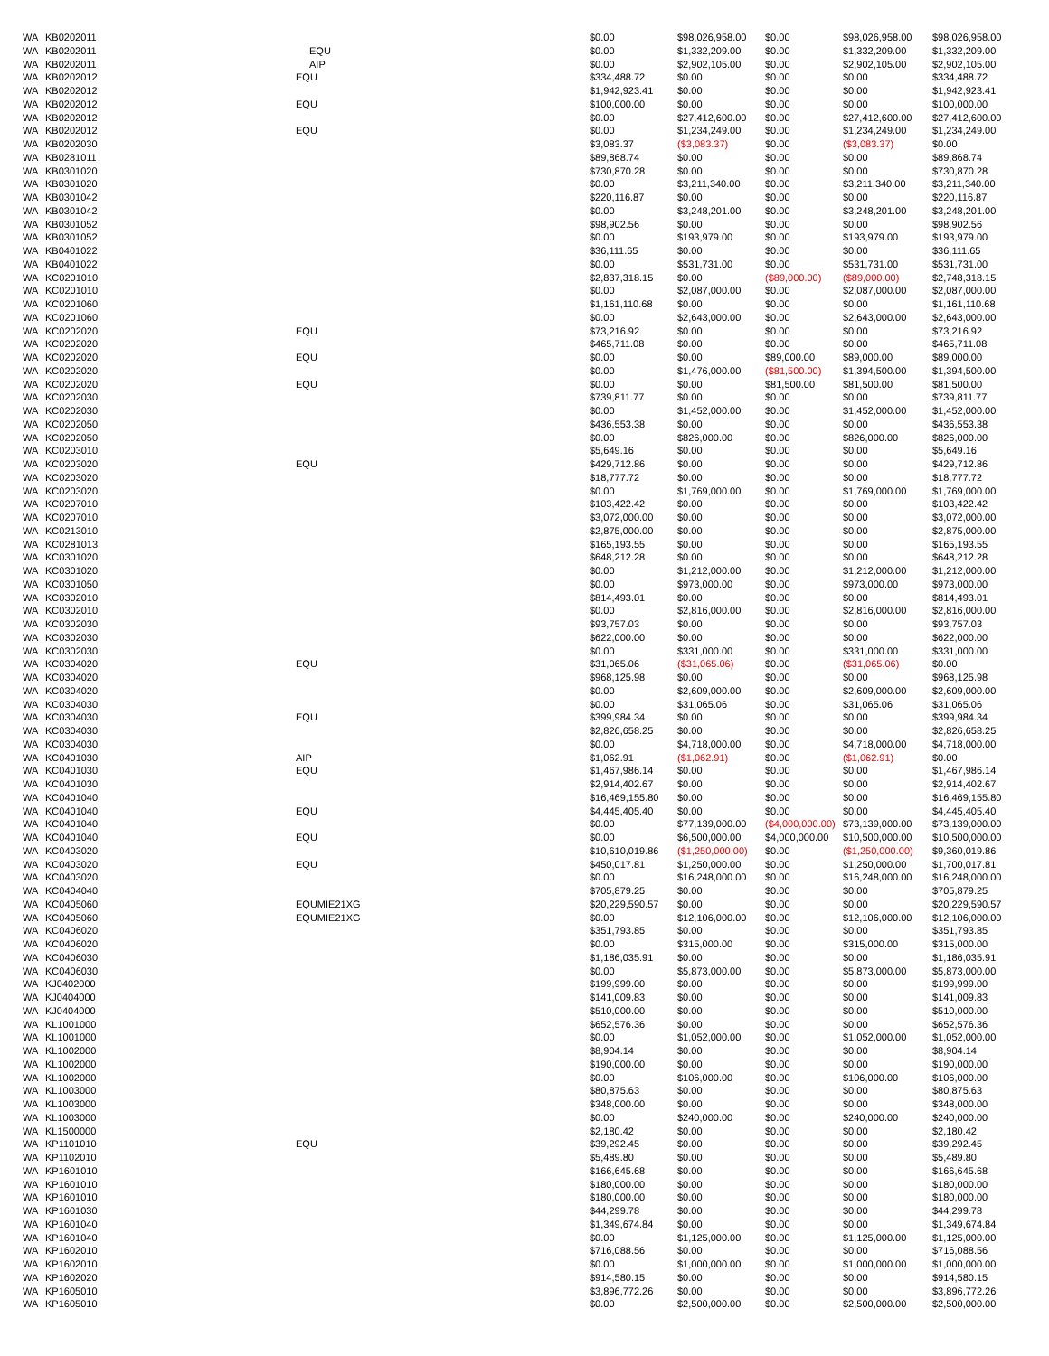| WA | KB0202011 | | | $0.00 | $98,026,958.00 | $0.00 | $98,026,958.00 | $98,026,958.00 |
| WA | KB0202011 | EQU | | $0.00 | $1,332,209.00 | $0.00 | $1,332,209.00 | $1,332,209.00 |
| WA | KB0202011 | AIP | | $0.00 | $2,902,105.00 | $0.00 | $2,902,105.00 | $2,902,105.00 |
| WA | KB0202012 | EQU | $334,488.72 | $0.00 | $0.00 | $0.00 | $334,488.72 |
| WA | KB0202012 | | $1,942,923.41 | $0.00 | $0.00 | $0.00 | $1,942,923.41 |
| WA | KB0202012 | EQU | $100,000.00 | $0.00 | $0.00 | $0.00 | $100,000.00 |
| WA | KB0202012 | | $0.00 | $27,412,600.00 | $0.00 | $27,412,600.00 | $27,412,600.00 |
| WA | KB0202012 | EQU | $0.00 | $1,234,249.00 | $0.00 | $1,234,249.00 | $1,234,249.00 |
| WA | KB0202030 | | $3,083.37 | ($3,083.37) | $0.00 | ($3,083.37) | $0.00 |
| WA | KB0281011 | | $89,868.74 | $0.00 | $0.00 | $0.00 | $89,868.74 |
| WA | KB0301020 | | $730,870.28 | $0.00 | $0.00 | $0.00 | $730,870.28 |
| WA | KB0301020 | | $0.00 | $3,211,340.00 | $0.00 | $3,211,340.00 | $3,211,340.00 |
| WA | KB0301042 | | $220,116.87 | $0.00 | $0.00 | $0.00 | $220,116.87 |
| WA | KB0301042 | | $0.00 | $3,248,201.00 | $0.00 | $3,248,201.00 | $3,248,201.00 |
| WA | KB0301052 | | $98,902.56 | $0.00 | $0.00 | $0.00 | $98,902.56 |
| WA | KB0301052 | | $0.00 | $193,979.00 | $0.00 | $193,979.00 | $193,979.00 |
| WA | KB0401022 | | $36,111.65 | $0.00 | $0.00 | $0.00 | $36,111.65 |
| WA | KB0401022 | | $0.00 | $531,731.00 | $0.00 | $531,731.00 | $531,731.00 |
| WA | KC0201010 | | $2,837,318.15 | $0.00 | ($89,000.00) | ($89,000.00) | $2,748,318.15 |
| WA | KC0201010 | | $0.00 | $2,087,000.00 | $0.00 | $2,087,000.00 | $2,087,000.00 |
| WA | KC0201060 | | $1,161,110.68 | $0.00 | $0.00 | $0.00 | $1,161,110.68 |
| WA | KC0201060 | | $0.00 | $2,643,000.00 | $0.00 | $2,643,000.00 | $2,643,000.00 |
| WA | KC0202020 | EQU | $73,216.92 | $0.00 | $0.00 | $0.00 | $73,216.92 |
| WA | KC0202020 | | $465,711.08 | $0.00 | $0.00 | $0.00 | $465,711.08 |
| WA | KC0202020 | EQU | $0.00 | $0.00 | $89,000.00 | $89,000.00 | $89,000.00 |
| WA | KC0202020 | | $0.00 | $1,476,000.00 | ($81,500.00) | $1,394,500.00 | $1,394,500.00 |
| WA | KC0202020 | EQU | $0.00 | $0.00 | $81,500.00 | $81,500.00 | $81,500.00 |
| WA | KC0202030 | | $739,811.77 | $0.00 | $0.00 | $0.00 | $739,811.77 |
| WA | KC0202030 | | $0.00 | $1,452,000.00 | $0.00 | $1,452,000.00 | $1,452,000.00 |
| WA | KC0202050 | | $436,553.38 | $0.00 | $0.00 | $0.00 | $436,553.38 |
| WA | KC0202050 | | $0.00 | $826,000.00 | $0.00 | $826,000.00 | $826,000.00 |
| WA | KC0203010 | | $5,649.16 | $0.00 | $0.00 | $0.00 | $5,649.16 |
| WA | KC0203020 | EQU | $429,712.86 | $0.00 | $0.00 | $0.00 | $429,712.86 |
| WA | KC0203020 | | $18,777.72 | $0.00 | $0.00 | $0.00 | $18,777.72 |
| WA | KC0203020 | | $0.00 | $1,769,000.00 | $0.00 | $1,769,000.00 | $1,769,000.00 |
| WA | KC0207010 | | $103,422.42 | $0.00 | $0.00 | $0.00 | $103,422.42 |
| WA | KC0207010 | | $3,072,000.00 | $0.00 | $0.00 | $0.00 | $3,072,000.00 |
| WA | KC0213010 | | $2,875,000.00 | $0.00 | $0.00 | $0.00 | $2,875,000.00 |
| WA | KC0281013 | | $165,193.55 | $0.00 | $0.00 | $0.00 | $165,193.55 |
| WA | KC0301020 | | $648,212.28 | $0.00 | $0.00 | $0.00 | $648,212.28 |
| WA | KC0301020 | | $0.00 | $1,212,000.00 | $0.00 | $1,212,000.00 | $1,212,000.00 |
| WA | KC0301050 | | $0.00 | $973,000.00 | $0.00 | $973,000.00 | $973,000.00 |
| WA | KC0302010 | | $814,493.01 | $0.00 | $0.00 | $0.00 | $814,493.01 |
| WA | KC0302010 | | $0.00 | $2,816,000.00 | $0.00 | $2,816,000.00 | $2,816,000.00 |
| WA | KC0302030 | | $93,757.03 | $0.00 | $0.00 | $0.00 | $93,757.03 |
| WA | KC0302030 | | $622,000.00 | $0.00 | $0.00 | $0.00 | $622,000.00 |
| WA | KC0302030 | | $0.00 | $331,000.00 | $0.00 | $331,000.00 | $331,000.00 |
| WA | KC0304020 | EQU | $31,065.06 | ($31,065.06) | $0.00 | ($31,065.06) | $0.00 |
| WA | KC0304020 | | $968,125.98 | $0.00 | $0.00 | $0.00 | $968,125.98 |
| WA | KC0304020 | | $0.00 | $2,609,000.00 | $0.00 | $2,609,000.00 | $2,609,000.00 |
| WA | KC0304030 | | $0.00 | $31,065.06 | $0.00 | $31,065.06 | $31,065.06 |
| WA | KC0304030 | EQU | $399,984.34 | $0.00 | $0.00 | $0.00 | $399,984.34 |
| WA | KC0304030 | | $2,826,658.25 | $0.00 | $0.00 | $0.00 | $2,826,658.25 |
| WA | KC0304030 | | $0.00 | $4,718,000.00 | $0.00 | $4,718,000.00 | $4,718,000.00 |
| WA | KC0401030 | AIP | $1,062.91 | ($1,062.91) | $0.00 | ($1,062.91) | $0.00 |
| WA | KC0401030 | EQU | $1,467,986.14 | $0.00 | $0.00 | $0.00 | $1,467,986.14 |
| WA | KC0401030 | | $2,914,402.67 | $0.00 | $0.00 | $0.00 | $2,914,402.67 |
| WA | KC0401040 | | $16,469,155.80 | $0.00 | $0.00 | $0.00 | $16,469,155.80 |
| WA | KC0401040 | EQU | $4,445,405.40 | $0.00 | $0.00 | $0.00 | $4,445,405.40 |
| WA | KC0401040 | | $0.00 | $77,139,000.00 | ($4,000,000.00) | $73,139,000.00 | $73,139,000.00 |
| WA | KC0401040 | EQU | $0.00 | $6,500,000.00 | $4,000,000.00 | $10,500,000.00 | $10,500,000.00 |
| WA | KC0403020 | | $10,610,019.86 | ($1,250,000.00) | $0.00 | ($1,250,000.00) | $9,360,019.86 |
| WA | KC0403020 | EQU | $450,017.81 | $1,250,000.00 | $0.00 | $1,250,000.00 | $1,700,017.81 |
| WA | KC0403020 | | $0.00 | $16,248,000.00 | $0.00 | $16,248,000.00 | $16,248,000.00 |
| WA | KC0404040 | | $705,879.25 | $0.00 | $0.00 | $0.00 | $705,879.25 |
| WA | KC0405060 | EQUMIE21XG | $20,229,590.57 | $0.00 | $0.00 | $0.00 | $20,229,590.57 |
| WA | KC0405060 | EQUMIE21XG | $0.00 | $12,106,000.00 | $0.00 | $12,106,000.00 | $12,106,000.00 |
| WA | KC0406020 | | $351,793.85 | $0.00 | $0.00 | $0.00 | $351,793.85 |
| WA | KC0406020 | | $0.00 | $315,000.00 | $0.00 | $315,000.00 | $315,000.00 |
| WA | KC0406030 | | $1,186,035.91 | $0.00 | $0.00 | $0.00 | $1,186,035.91 |
| WA | KC0406030 | | $0.00 | $5,873,000.00 | $0.00 | $5,873,000.00 | $5,873,000.00 |
| WA | KJ0402000 | | $199,999.00 | $0.00 | $0.00 | $0.00 | $199,999.00 |
| WA | KJ0404000 | | $141,009.83 | $0.00 | $0.00 | $0.00 | $141,009.83 |
| WA | KJ0404000 | | $510,000.00 | $0.00 | $0.00 | $0.00 | $510,000.00 |
| WA | KL1001000 | | $652,576.36 | $0.00 | $0.00 | $0.00 | $652,576.36 |
| WA | KL1001000 | | $0.00 | $1,052,000.00 | $0.00 | $1,052,000.00 | $1,052,000.00 |
| WA | KL1002000 | | $8,904.14 | $0.00 | $0.00 | $0.00 | $8,904.14 |
| WA | KL1002000 | | $190,000.00 | $0.00 | $0.00 | $0.00 | $190,000.00 |
| WA | KL1002000 | | $0.00 | $106,000.00 | $0.00 | $106,000.00 | $106,000.00 |
| WA | KL1003000 | | $80,875.63 | $0.00 | $0.00 | $0.00 | $80,875.63 |
| WA | KL1003000 | | $348,000.00 | $0.00 | $0.00 | $0.00 | $348,000.00 |
| WA | KL1003000 | | $0.00 | $240,000.00 | $0.00 | $240,000.00 | $240,000.00 |
| WA | KL1500000 | | $2,180.42 | $0.00 | $0.00 | $0.00 | $2,180.42 |
| WA | KP1101010 | EQU | $39,292.45 | $0.00 | $0.00 | $0.00 | $39,292.45 |
| WA | KP1102010 | | $5,489.80 | $0.00 | $0.00 | $0.00 | $5,489.80 |
| WA | KP1601010 | | $166,645.68 | $0.00 | $0.00 | $0.00 | $166,645.68 |
| WA | KP1601010 | | $180,000.00 | $0.00 | $0.00 | $0.00 | $180,000.00 |
| WA | KP1601010 | | $180,000.00 | $0.00 | $0.00 | $0.00 | $180,000.00 |
| WA | KP1601030 | | $44,299.78 | $0.00 | $0.00 | $0.00 | $44,299.78 |
| WA | KP1601040 | | $1,349,674.84 | $0.00 | $0.00 | $0.00 | $1,349,674.84 |
| WA | KP1601040 | | $0.00 | $1,125,000.00 | $0.00 | $1,125,000.00 | $1,125,000.00 |
| WA | KP1602010 | | $716,088.56 | $0.00 | $0.00 | $0.00 | $716,088.56 |
| WA | KP1602010 | | $0.00 | $1,000,000.00 | $0.00 | $1,000,000.00 | $1,000,000.00 |
| WA | KP1602020 | | $914,580.15 | $0.00 | $0.00 | $0.00 | $914,580.15 |
| WA | KP1605010 | | $3,896,772.26 | $0.00 | $0.00 | $0.00 | $3,896,772.26 |
| WA | KP1605010 | | $0.00 | $2,500,000.00 | $0.00 | $2,500,000.00 | $2,500,000.00 |